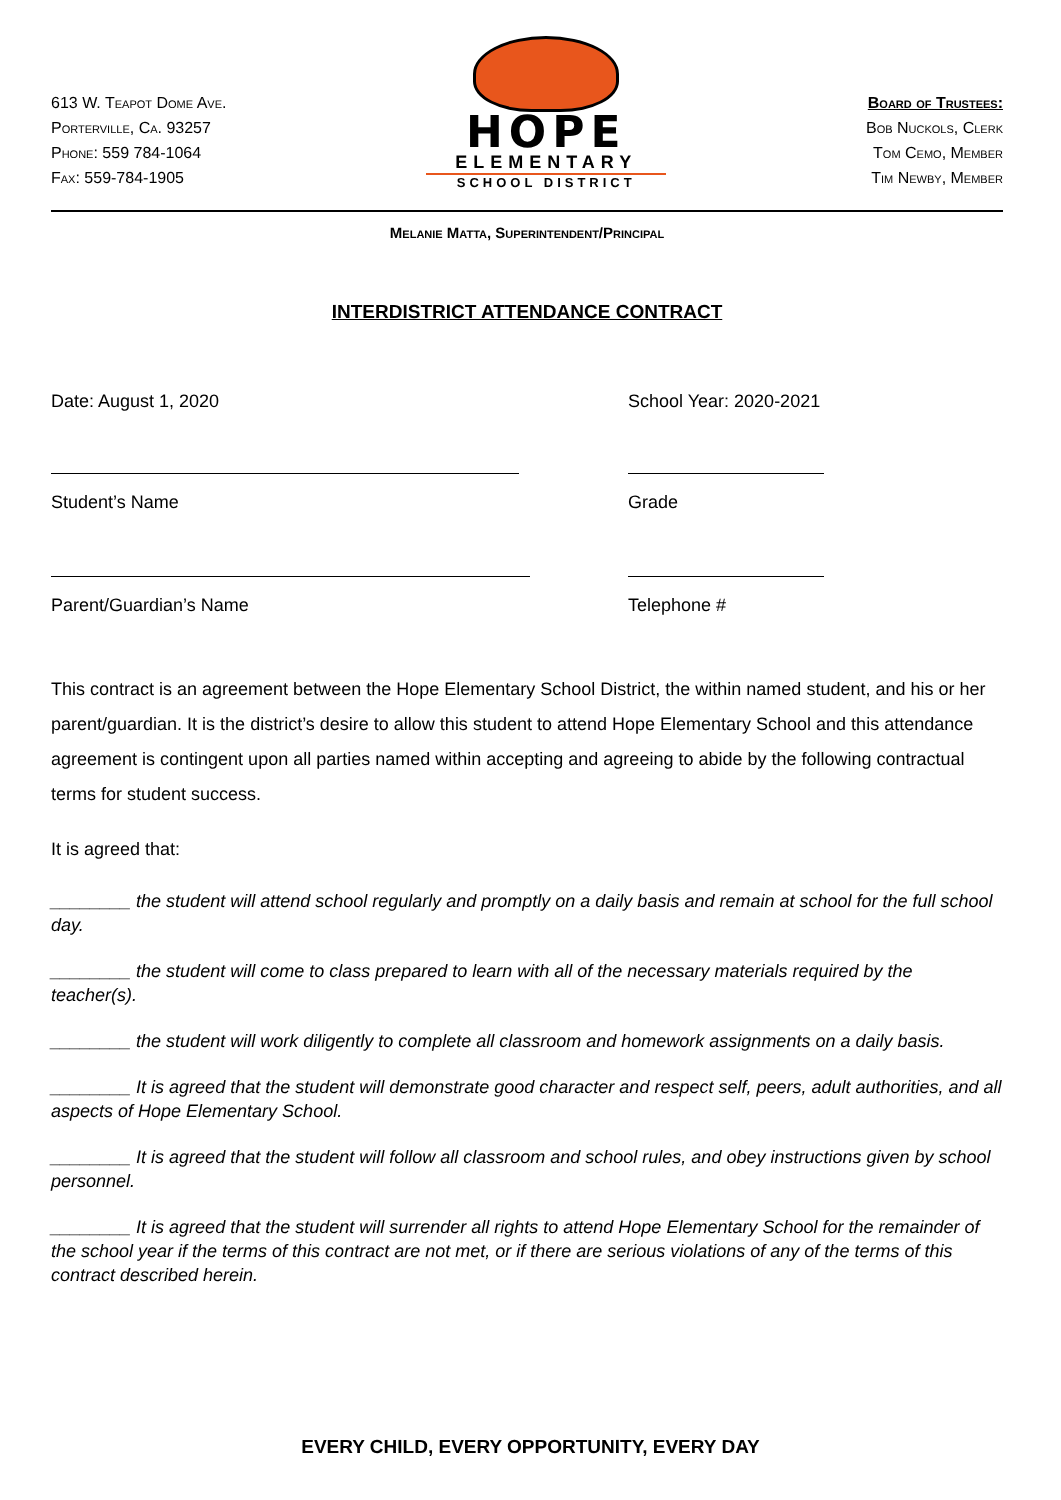613 W. Teapot Dome Ave.
Porterville, Ca. 93257
Phone: 559 784-1064
Fax: 559-784-1905
HOPE
ELEMENTARY
SCHOOL DISTRICT
Board of Trustees:
Bob Nuckols, Clerk
Tom Cemo, Member
Tim Newby, Member
Melanie Matta, Superintendent/Principal
INTERDISTRICT ATTENDANCE CONTRACT
Date: August 1, 2020 School Year: 2020-2021
Student’s Name Grade
Parent/Guardian’s Name Telephone #
This contract is an agreement between the Hope Elementary School District, the within named student, and his or her parent/guardian. It is the district’s desire to allow this student to attend Hope Elementary School and this attendance agreement is contingent upon all parties named within accepting and agreeing to abide by the following contractual terms for student success.
It is agreed that:
________ the student will attend school regularly and promptly on a daily basis and remain at school for the full school day.
________ the student will come to class prepared to learn with all of the necessary materials required by the teacher(s).
________ the student will work diligently to complete all classroom and homework assignments on a daily basis.
________ It is agreed that the student will demonstrate good character and respect self, peers, adult authorities, and all aspects of Hope Elementary School.
________ It is agreed that the student will follow all classroom and school rules, and obey instructions given by school personnel.
________ It is agreed that the student will surrender all rights to attend Hope Elementary School for the remainder of the school year if the terms of this contract are not met, or if there are serious violations of any of the terms of this contract described herein.
EVERY CHILD, EVERY OPPORTUNITY, EVERY DAY